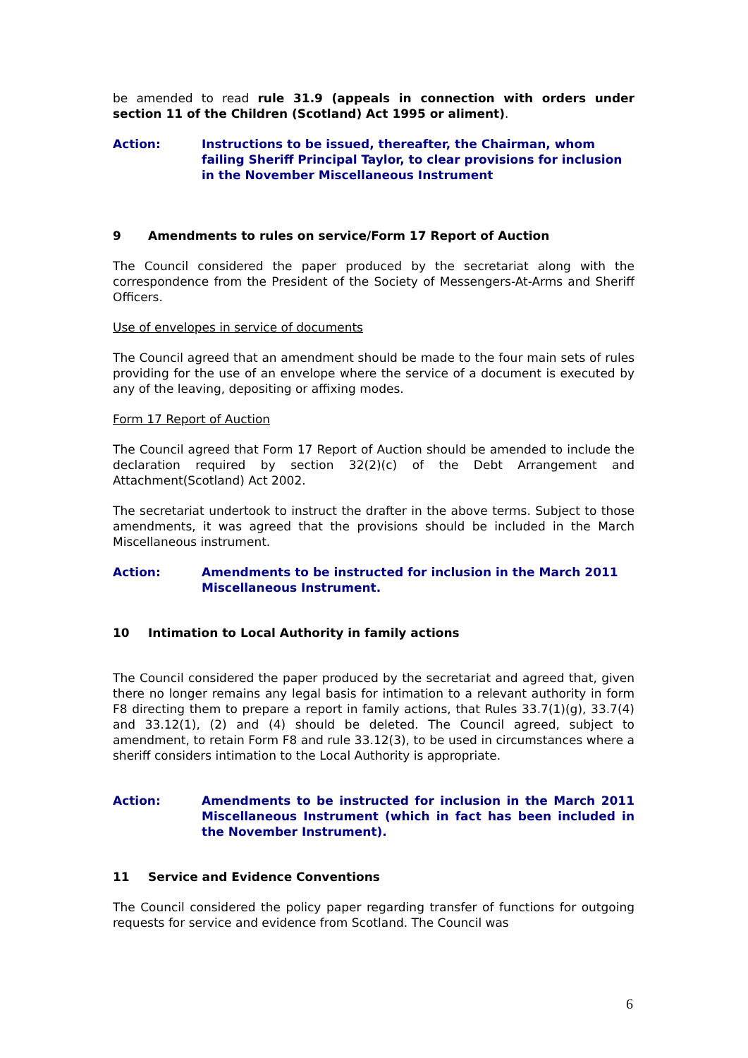be amended to read rule 31.9 (appeals in connection with orders under section 11 of the Children (Scotland) Act 1995 or aliment).
Action: Instructions to be issued, thereafter, the Chairman, whom failing Sheriff Principal Taylor, to clear provisions for inclusion in the November Miscellaneous Instrument
9 Amendments to rules on service/Form 17 Report of Auction
The Council considered the paper produced by the secretariat along with the correspondence from the President of the Society of Messengers-At-Arms and Sheriff Officers.
Use of envelopes in service of documents
The Council agreed that an amendment should be made to the four main sets of rules providing for the use of an envelope where the service of a document is executed by any of the leaving, depositing or affixing modes.
Form 17 Report of Auction
The Council agreed that Form 17 Report of Auction should be amended to include the declaration required by section 32(2)(c) of the Debt Arrangement and Attachment(Scotland) Act 2002.
The secretariat undertook to instruct the drafter in the above terms. Subject to those amendments, it was agreed that the provisions should be included in the March Miscellaneous instrument.
Action: Amendments to be instructed for inclusion in the March 2011 Miscellaneous Instrument.
10 Intimation to Local Authority in family actions
The Council considered the paper produced by the secretariat and agreed that, given there no longer remains any legal basis for intimation to a relevant authority in form F8 directing them to prepare a report in family actions, that Rules 33.7(1)(g), 33.7(4) and 33.12(1), (2) and (4) should be deleted. The Council agreed, subject to amendment, to retain Form F8 and rule 33.12(3), to be used in circumstances where a sheriff considers intimation to the Local Authority is appropriate.
Action: Amendments to be instructed for inclusion in the March 2011 Miscellaneous Instrument (which in fact has been included in the November Instrument).
11 Service and Evidence Conventions
The Council considered the policy paper regarding transfer of functions for outgoing requests for service and evidence from Scotland. The Council was
6